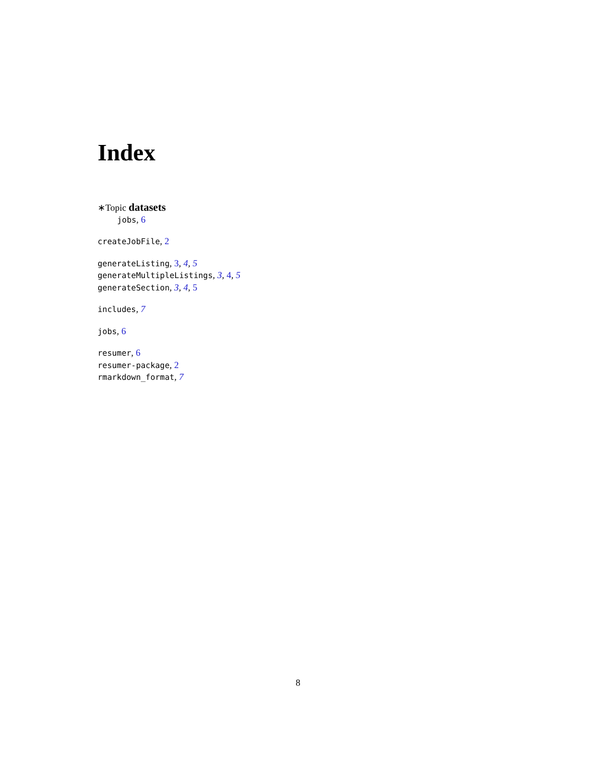Index
∗Topic datasets
jobs, 6
createJobFile, 2
generateListing, 3, 4, 5
generateMultipleListings, 3, 4, 5
generateSection, 3, 4, 5
includes, 7
jobs, 6
resumer, 6
resumer-package, 2
rmarkdown_format, 7
8